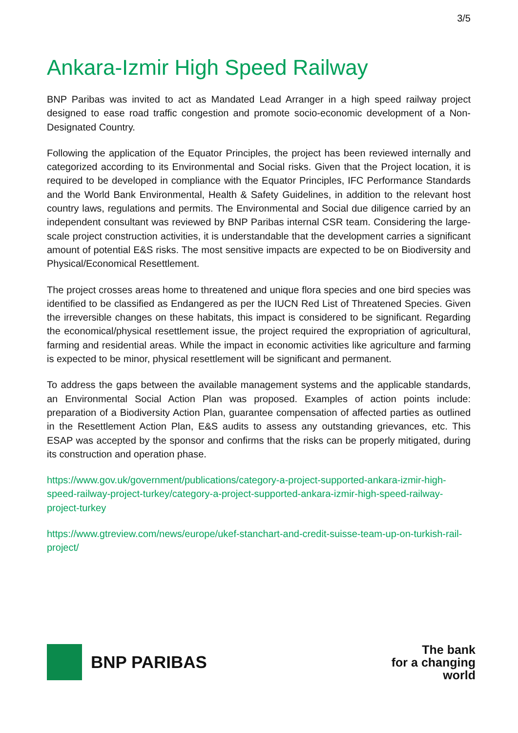3/5
Ankara-Izmir High Speed Railway
BNP Paribas was invited to act as Mandated Lead Arranger in a high speed railway project designed to ease road traffic congestion and promote socio-economic development of a Non-Designated Country.
Following the application of the Equator Principles, the project has been reviewed internally and categorized according to its Environmental and Social risks. Given that the Project location, it is required to be developed in compliance with the Equator Principles, IFC Performance Standards and the World Bank Environmental, Health & Safety Guidelines, in addition to the relevant host country laws, regulations and permits. The Environmental and Social due diligence carried by an independent consultant was reviewed by BNP Paribas internal CSR team. Considering the large-scale project construction activities, it is understandable that the development carries a significant amount of potential E&S risks. The most sensitive impacts are expected to be on Biodiversity and Physical/Economical Resettlement.
The project crosses areas home to threatened and unique flora species and one bird species was identified to be classified as Endangered as per the IUCN Red List of Threatened Species. Given the irreversible changes on these habitats, this impact is considered to be significant. Regarding the economical/physical resettlement issue, the project required the expropriation of agricultural, farming and residential areas. While the impact in economic activities like agriculture and farming is expected to be minor, physical resettlement will be significant and permanent.
To address the gaps between the available management systems and the applicable standards, an Environmental Social Action Plan was proposed. Examples of action points include: preparation of a Biodiversity Action Plan, guarantee compensation of affected parties as outlined in the Resettlement Action Plan, E&S audits to assess any outstanding grievances, etc. This ESAP was accepted by the sponsor and confirms that the risks can be properly mitigated, during its construction and operation phase.
https://www.gov.uk/government/publications/category-a-project-supported-ankara-izmir-high-speed-railway-project-turkey/category-a-project-supported-ankara-izmir-high-speed-railway-project-turkey
https://www.gtreview.com/news/europe/ukef-stanchart-and-credit-suisse-team-up-on-turkish-rail-project/
BNP PARIBAS
The bank
for a changing
world